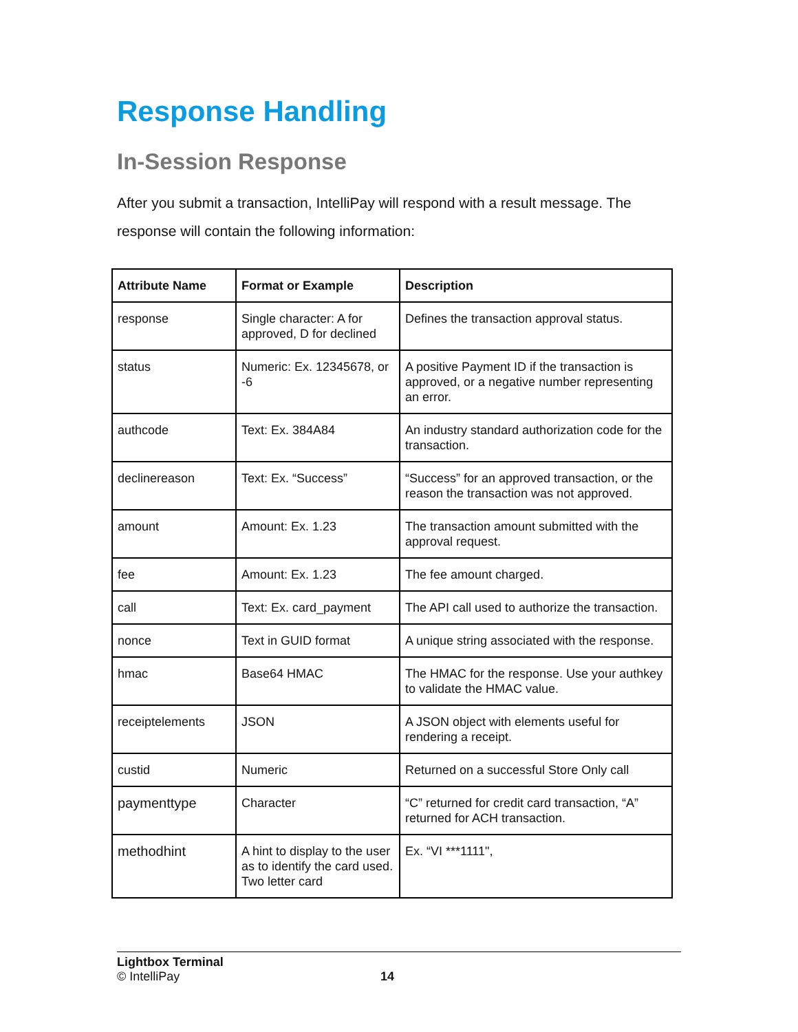Response Handling
In-Session Response
After you submit a transaction, IntelliPay will respond with a result message. The response will contain the following information:
| Attribute Name | Format or Example | Description |
| --- | --- | --- |
| response | Single character: A for approved, D for declined | Defines the transaction approval status. |
| status | Numeric: Ex. 12345678, or -6 | A positive Payment ID if the transaction is approved, or a negative number representing an error. |
| authcode | Text: Ex. 384A84 | An industry standard authorization code for the transaction. |
| declinereason | Text: Ex. “Success” | “Success” for an approved transaction, or the reason the transaction was not approved. |
| amount | Amount: Ex. 1.23 | The transaction amount submitted with the approval request. |
| fee | Amount: Ex. 1.23 | The fee amount charged. |
| call | Text: Ex. card_payment | The API call used to authorize the transaction. |
| nonce | Text in GUID format | A unique string associated with the response. |
| hmac | Base64 HMAC | The HMAC for the response. Use your authkey to validate the HMAC value. |
| receiptelements | JSON | A JSON object with elements useful for rendering a receipt. |
| custid | Numeric | Returned on a successful Store Only call |
| paymenttype | Character | “C” returned for credit card transaction, “A” returned for ACH transaction. |
| methodhint | A hint to display to the user as to identify the card used. Two letter card | Ex. “VI ***1111", |
Lightbox Terminal
© IntelliPay 14